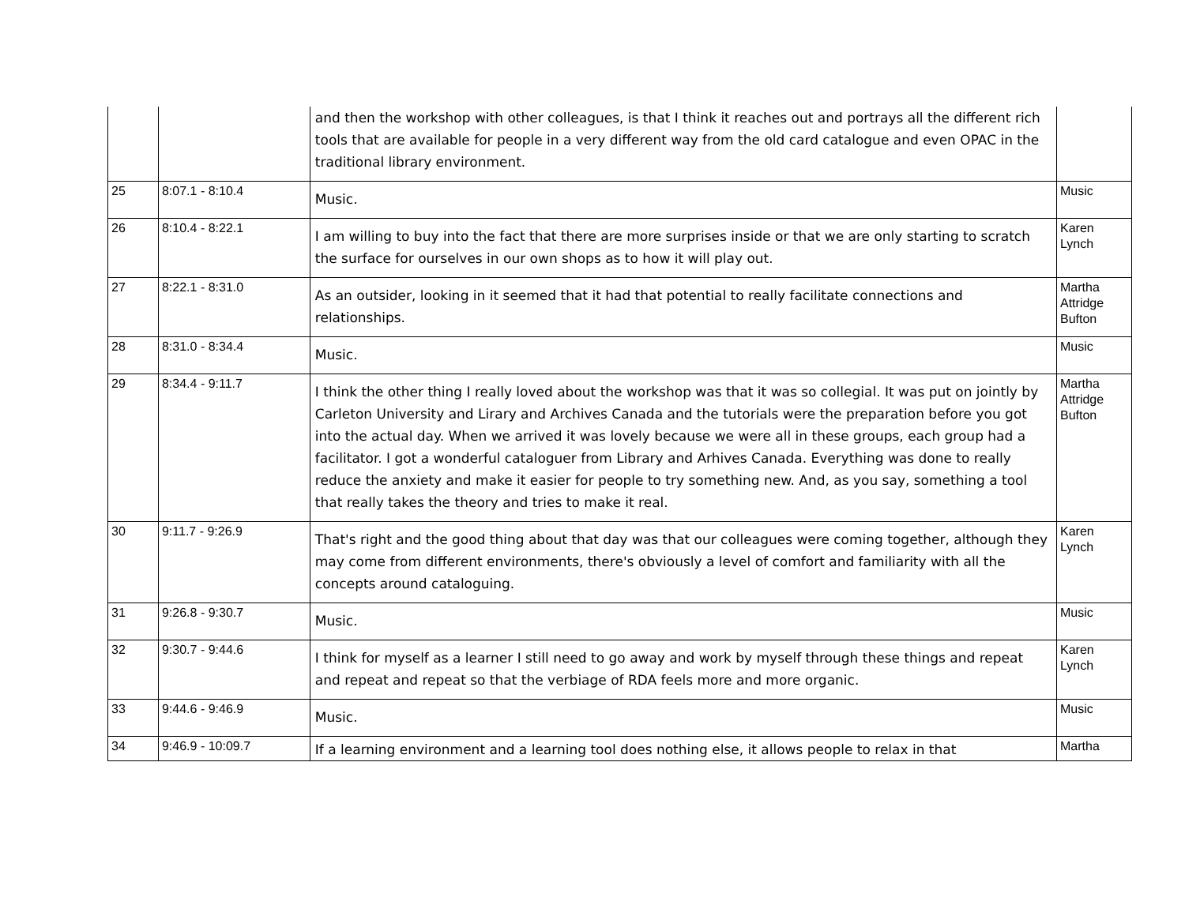| | | and then the workshop with other colleagues, is that I think it reaches out and portrays all the different rich tools that are available for people in a very different way from the old card catalogue and even OPAC in the traditional library environment. | |
| 25 | 8:07.1 - 8:10.4 | Music. | Music |
| 26 | 8:10.4 - 8:22.1 | I am willing to buy into the fact that there are more surprises inside or that we are only starting to scratch the surface for ourselves in our own shops as to how it will play out. | Karen Lynch |
| 27 | 8:22.1 - 8:31.0 | As an outsider, looking in it seemed that it had that potential to really facilitate connections and relationships. | Martha Attridge Bufton |
| 28 | 8:31.0 - 8:34.4 | Music. | Music |
| 29 | 8:34.4 - 9:11.7 | I think the other thing I really loved about the workshop was that it was so collegial. It was put on jointly by Carleton University and Lirary and Archives Canada and the tutorials were the preparation before you got into the actual day. When we arrived it was lovely because we were all in these groups, each group had a facilitator. I got a wonderful cataloguer from Library and Arhives Canada. Everything was done to really reduce the anxiety and make it easier for people to try something new. And, as you say, something a tool that really takes the theory and tries to make it real. | Martha Attridge Bufton |
| 30 | 9:11.7 - 9:26.9 | That's right and the good thing about that day was that our colleagues were coming together, although they may come from different environments, there's obviously a level of comfort and familiarity with all the concepts around cataloguing. | Karen Lynch |
| 31 | 9:26.8 - 9:30.7 | Music. | Music |
| 32 | 9:30.7 - 9:44.6 | I think for myself as a learner I still need to go away and work by myself through these things and repeat and repeat and repeat so that the verbiage of RDA feels more and more organic. | Karen Lynch |
| 33 | 9:44.6 - 9:46.9 | Music. | Music |
| 34 | 9:46.9 - 10:09.7 | If a learning environment and a learning tool does nothing else, it allows people to relax in that | Martha |